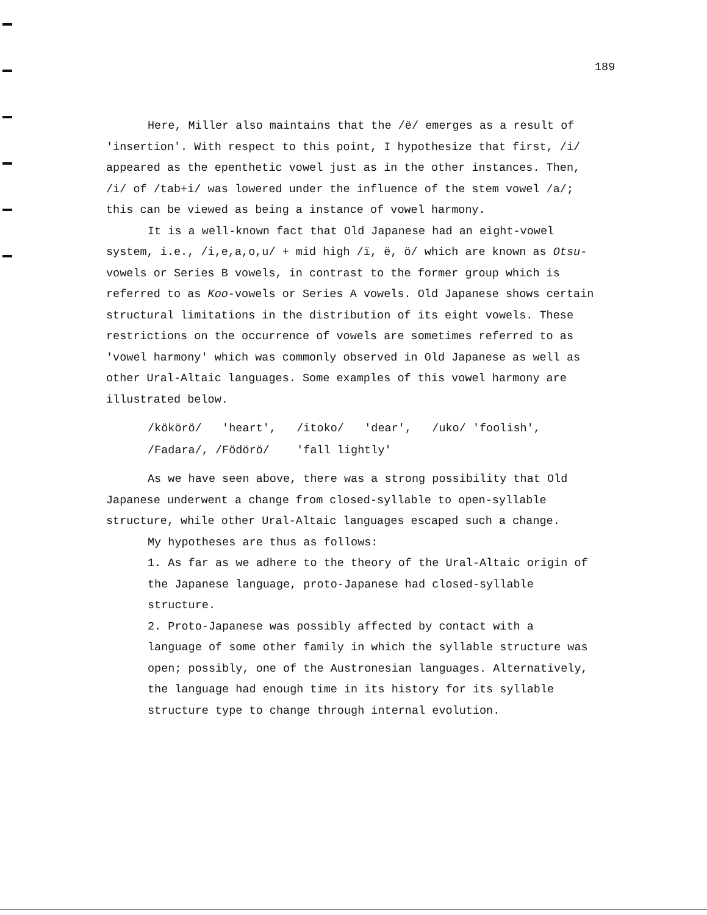189
Here, Miller also maintains that the /ë/ emerges as a result of 'insertion'. With respect to this point, I hypothesize that first, /i/ appeared as the epenthetic vowel just as in the other instances. Then, /i/ of /tab+i/ was lowered under the influence of the stem vowel /a/; this can be viewed as being a instance of vowel harmony.
It is a well-known fact that Old Japanese had an eight-vowel system, i.e., /i,e,a,o,u/ + mid high /ï, ë, ö/ which are known as Otsu-vowels or Series B vowels, in contrast to the former group which is referred to as Koo-vowels or Series A vowels. Old Japanese shows certain structural limitations in the distribution of its eight vowels. These restrictions on the occurrence of vowels are sometimes referred to as 'vowel harmony' which was commonly observed in Old Japanese as well as other Ural-Altaic languages. Some examples of this vowel harmony are illustrated below.
/kökörö/ 'heart', /itoko/ 'dear', /uko/ 'foolish',
/Fadara/, /Födörö/ 'fall lightly'
As we have seen above, there was a strong possibility that Old Japanese underwent a change from closed-syllable to open-syllable structure, while other Ural-Altaic languages escaped such a change.
My hypotheses are thus as follows:
1. As far as we adhere to the theory of the Ural-Altaic origin of the Japanese language, proto-Japanese had closed-syllable structure.
2. Proto-Japanese was possibly affected by contact with a language of some other family in which the syllable structure was open; possibly, one of the Austronesian languages. Alternatively, the language had enough time in its history for its syllable structure type to change through internal evolution.